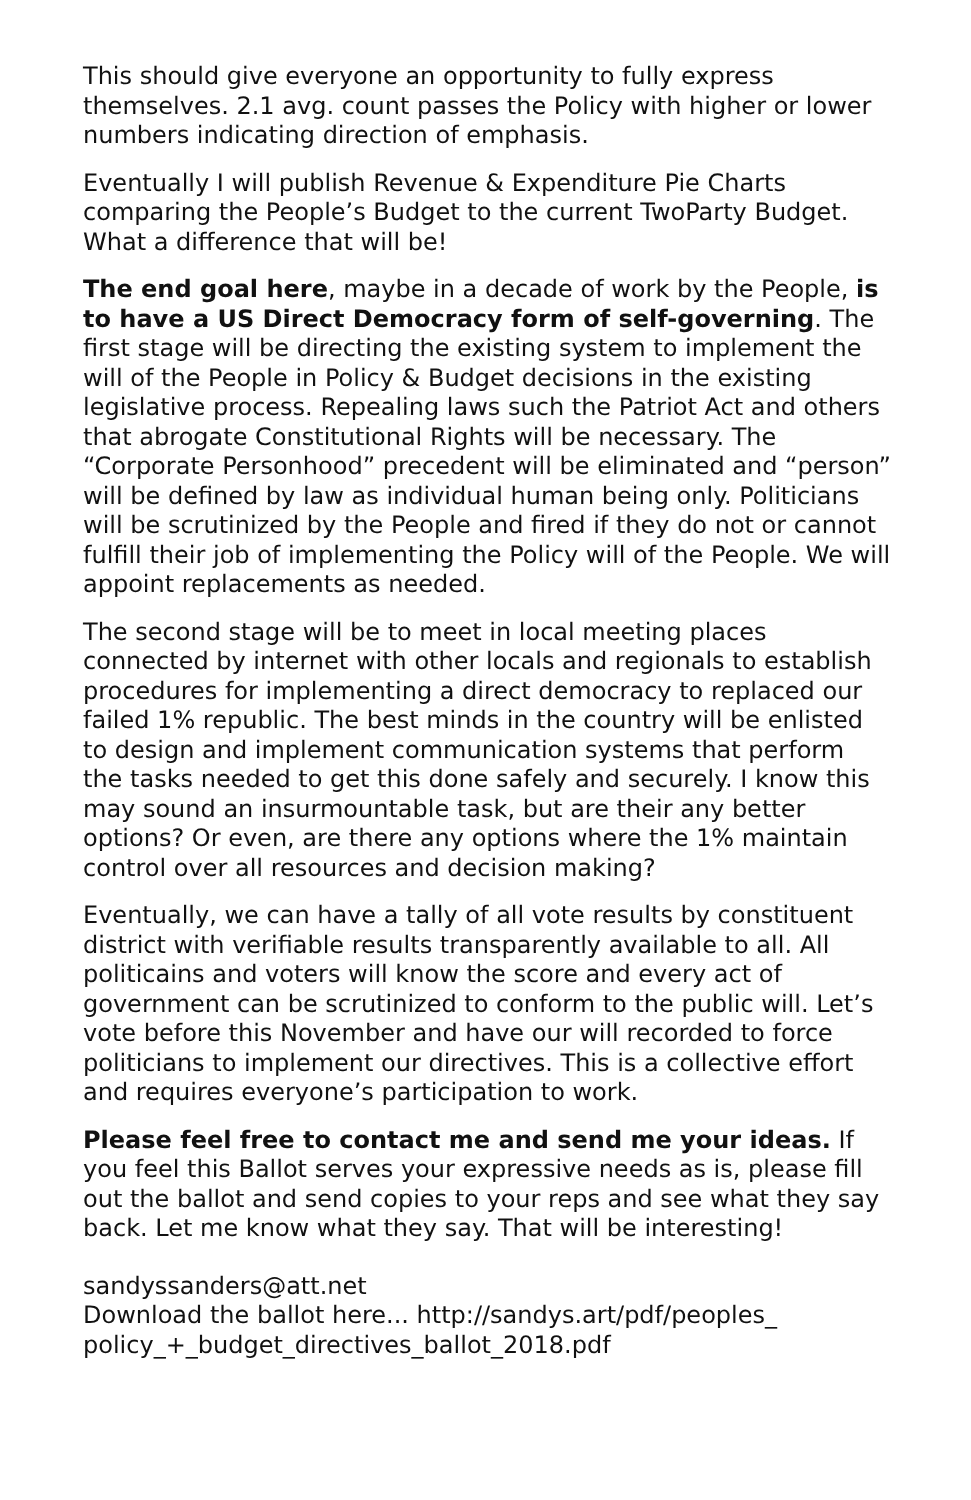This should give everyone an opportunity to fully express themselves. 2.1 avg. count passes the Policy with higher or lower numbers indicating direction of emphasis.
Eventually I will publish Revenue & Expenditure Pie Charts comparing the People’s Budget to the current TwoParty Budget. What a difference that will be!
The end goal here, maybe in a decade of work by the People, is to have a US Direct Democracy form of self-governing. The first stage will be directing the existing system to implement the will of the People in Policy & Budget decisions in the existing legislative process. Repealing laws such the Patriot Act and others that abrogate Constitutional Rights will be necessary. The “Corporate Personhood” precedent will be eliminated and “person” will be defined by law as individual human being only. Politicians will be scrutinized by the People and fired if they do not or cannot fulfill their job of implementing the Policy will of the People. We will appoint replacements as needed.
The second stage will be to meet in local meeting places connected by internet with other locals and regionals to establish procedures for implementing a direct democracy to replaced our failed 1% republic. The best minds in the country will be enlisted to design and implement communication systems that perform the tasks needed to get this done safely and securely. I know this may sound an insurmountable task, but are their any better options? Or even, are there any options where the 1% maintain control over all resources and decision making?
Eventually, we can have a tally of all vote results by constituent district with verifiable results transparently available to all. All politicains and voters will know the score and every act of government can be scrutinized to conform to the public will. Let’s vote before this November and have our will recorded to force politicians to implement our directives. This is a collective effort and requires everyone’s participation to work.
Please feel free to contact me and send me your ideas. If you feel this Ballot serves your expressive needs as is, please fill out the ballot and send copies to your reps and see what they say back. Let me know what they say. That will be interesting!
sandyssanders@att.net
Download the ballot here... http://sandys.art/pdf/peoples_
policy_+_budget_directives_ballot_2018.pdf